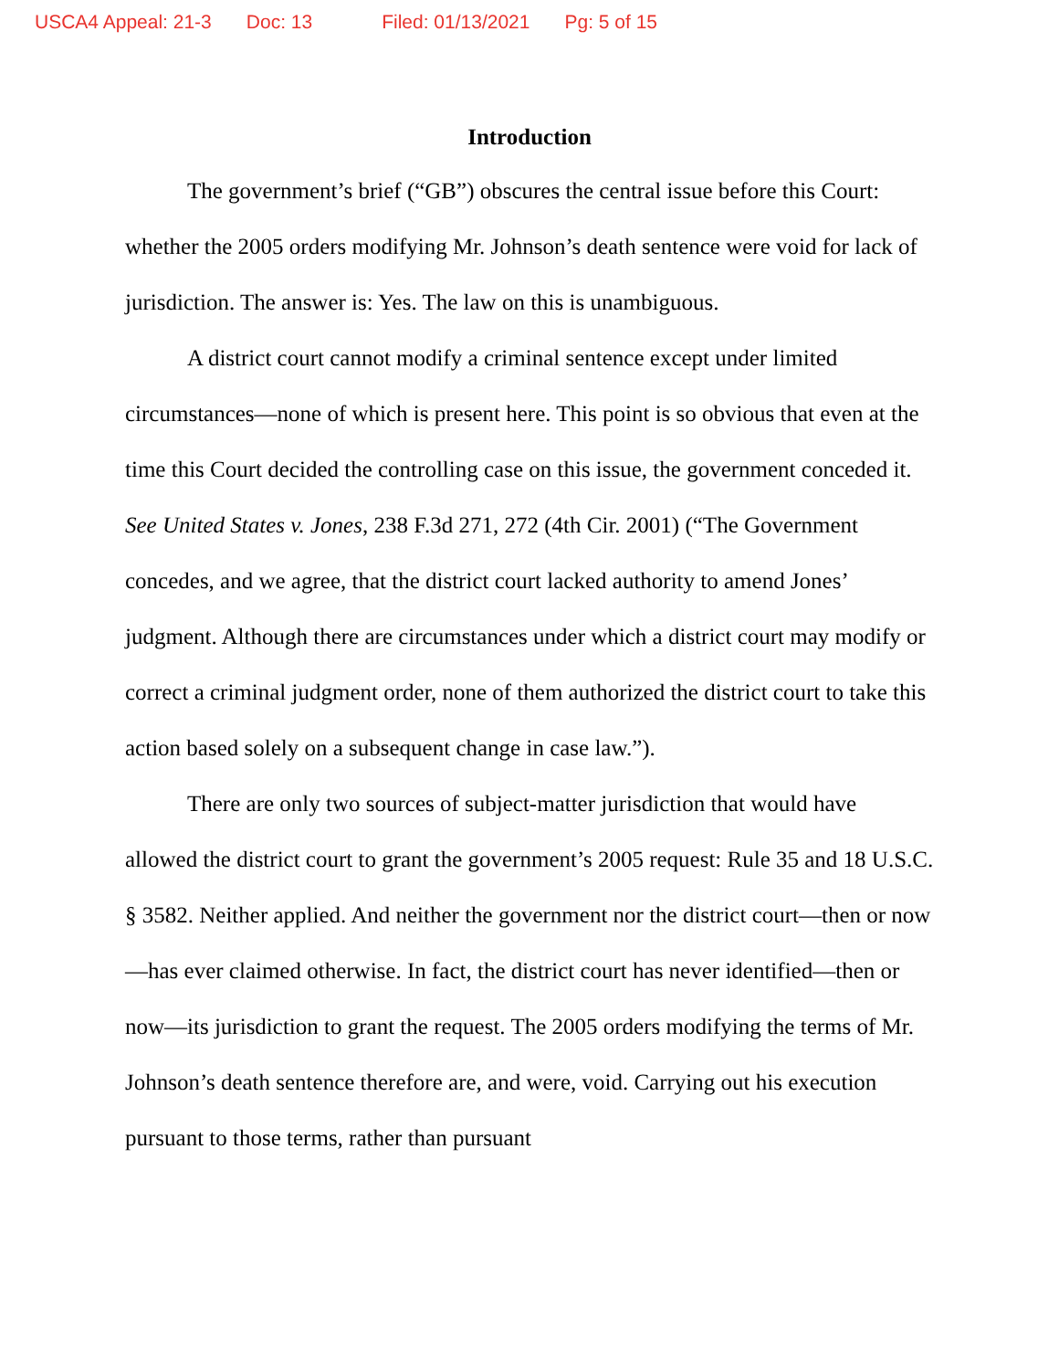USCA4 Appeal: 21-3 Doc: 13 Filed: 01/13/2021 Pg: 5 of 15
Introduction
The government’s brief (“GB”) obscures the central issue before this Court: whether the 2005 orders modifying Mr. Johnson’s death sentence were void for lack of jurisdiction. The answer is: Yes. The law on this is unambiguous.
A district court cannot modify a criminal sentence except under limited circumstances—none of which is present here. This point is so obvious that even at the time this Court decided the controlling case on this issue, the government conceded it. See United States v. Jones, 238 F.3d 271, 272 (4th Cir. 2001) (“The Government concedes, and we agree, that the district court lacked authority to amend Jones’ judgment. Although there are circumstances under which a district court may modify or correct a criminal judgment order, none of them authorized the district court to take this action based solely on a subsequent change in case law.”).
There are only two sources of subject-matter jurisdiction that would have allowed the district court to grant the government’s 2005 request: Rule 35 and 18 U.S.C. § 3582. Neither applied. And neither the government nor the district court—then or now—has ever claimed otherwise. In fact, the district court has never identified—then or now—its jurisdiction to grant the request. The 2005 orders modifying the terms of Mr. Johnson’s death sentence therefore are, and were, void. Carrying out his execution pursuant to those terms, rather than pursuant